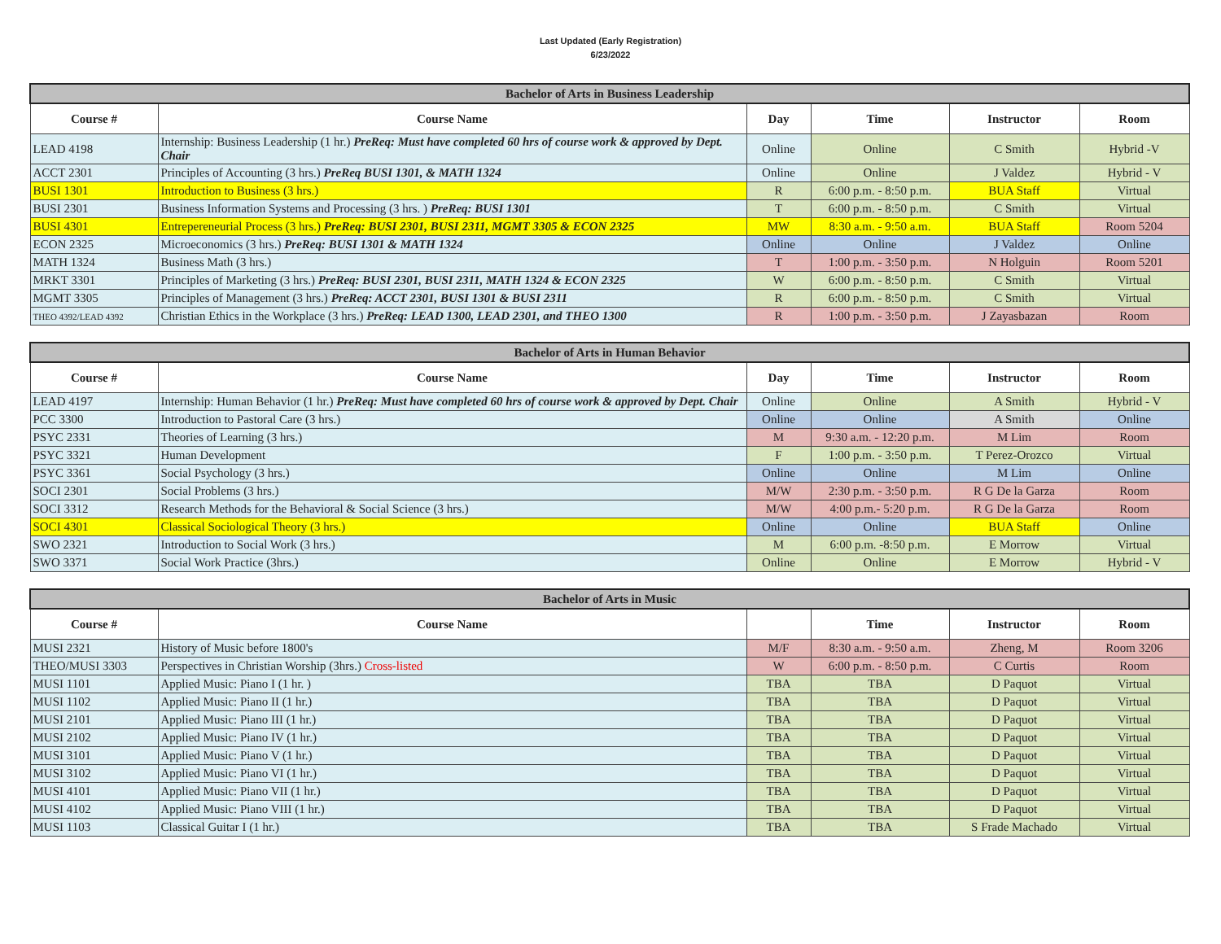Last Updated (Early Registration)
6/23/2022
| Bachelor of Arts in Business Leadership | | | | | |
| --- | --- | --- | --- | --- | --- |
| Course # | Course Name | Day | Time | Instructor | Room |
| LEAD 4198 | Internship: Business Leadership (1 hr.) PreReq: Must have completed 60 hrs of course work & approved by Dept. Chair | Online | Online | C Smith | Hybrid -V |
| ACCT 2301 | Principles of Accounting (3 hrs.) PreReq BUSI 1301, & MATH 1324 | Online | Online | J Valdez | Hybrid - V |
| BUSI 1301 | Introduction to Business (3 hrs.) | R | 6:00 p.m. - 8:50 p.m. | BUA Staff | Virtual |
| BUSI 2301 | Business Information Systems and Processing (3 hrs. ) PreReq: BUSI 1301 | T | 6:00 p.m. - 8:50 p.m. | C Smith | Virtual |
| BUSI 4301 | Entrepereneurial Process (3 hrs.) PreReq: BUSI 2301, BUSI 2311, MGMT 3305 & ECON 2325 | MW | 8:30 a.m. - 9:50 a.m. | BUA Staff | Room 5204 |
| ECON 2325 | Microeconomics (3 hrs.) PreReq: BUSI 1301 & MATH 1324 | Online | Online | J Valdez | Online |
| MATH 1324 | Business Math (3 hrs.) | T | 1:00 p.m. - 3:50 p.m. | N Holguin | Room 5201 |
| MRKT 3301 | Principles of Marketing (3 hrs.) PreReq: BUSI 2301, BUSI 2311, MATH 1324 & ECON 2325 | W | 6:00 p.m. - 8:50 p.m. | C Smith | Virtual |
| MGMT 3305 | Principles of Management (3 hrs.) PreReq: ACCT 2301, BUSI 1301 & BUSI 2311 | R | 6:00 p.m. - 8:50 p.m. | C Smith | Virtual |
| THEO 4392/LEAD 4392 | Christian Ethics in the Workplace (3 hrs.) PreReq: LEAD 1300, LEAD 2301, and THEO 1300 | R | 1:00 p.m. - 3:50 p.m. | J Zayasbazan | Room |
| Bachelor of Arts in Human Behavior | | | | | |
| --- | --- | --- | --- | --- | --- |
| Course # | Course Name | Day | Time | Instructor | Room |
| LEAD 4197 | Internship: Human Behavior (1 hr.) PreReq: Must have completed 60 hrs of course work & approved by Dept. Chair | Online | Online | A Smith | Hybrid - V |
| PCC 3300 | Introduction to Pastoral Care (3 hrs.) | Online | Online | A Smith | Online |
| PSYC 2331 | Theories of Learning (3 hrs.) | M | 9:30 a.m. - 12:20 p.m. | M Lim | Room |
| PSYC 3321 | Human Development | F | 1:00 p.m. - 3:50 p.m. | T Perez-Orozco | Virtual |
| PSYC 3361 | Social Psychology (3 hrs.) | Online | Online | M Lim | Online |
| SOCI 2301 | Social Problems (3 hrs.) | M/W | 2:30 p.m. - 3:50 p.m. | R G De la Garza | Room |
| SOCI 3312 | Research Methods for the Behavioral & Social Science (3 hrs.) | M/W | 4:00 p.m.- 5:20 p.m. | R G De la Garza | Room |
| SOCI 4301 | Classical Sociological Theory (3 hrs.) | Online | Online | BUA Staff | Online |
| SWO 2321 | Introduction to Social Work (3 hrs.) | M | 6:00 p.m. -8:50 p.m. | E Morrow | Virtual |
| SWO 3371 | Social Work Practice (3hrs.) | Online | Online | E Morrow | Hybrid - V |
| Bachelor of Arts in Music | | | | | |
| --- | --- | --- | --- | --- | --- |
| Course # | Course Name | | Time | Instructor | Room |
| MUSI 2321 | History of Music before 1800's | M/F | 8:30 a.m. - 9:50 a.m. | Zheng, M | Room 3206 |
| THEO/MUSI 3303 | Perspectives in Christian Worship (3hrs.) Cross-listed | W | 6:00 p.m. - 8:50 p.m. | C Curtis | Room |
| MUSI 1101 | Applied Music: Piano I (1 hr. ) | TBA | TBA | D Paquot | Virtual |
| MUSI 1102 | Applied Music: Piano II (1 hr.) | TBA | TBA | D Paquot | Virtual |
| MUSI 2101 | Applied Music: Piano III (1 hr.) | TBA | TBA | D Paquot | Virtual |
| MUSI 2102 | Applied Music: Piano IV (1 hr.) | TBA | TBA | D Paquot | Virtual |
| MUSI 3101 | Applied Music: Piano V (1 hr.) | TBA | TBA | D Paquot | Virtual |
| MUSI 3102 | Applied Music: Piano VI (1 hr.) | TBA | TBA | D Paquot | Virtual |
| MUSI 4101 | Applied Music: Piano VII (1 hr.) | TBA | TBA | D Paquot | Virtual |
| MUSI 4102 | Applied Music: Piano VIII (1 hr.) | TBA | TBA | D Paquot | Virtual |
| MUSI 1103 | Classical Guitar I (1 hr.) | TBA | TBA | S Frade Machado | Virtual |